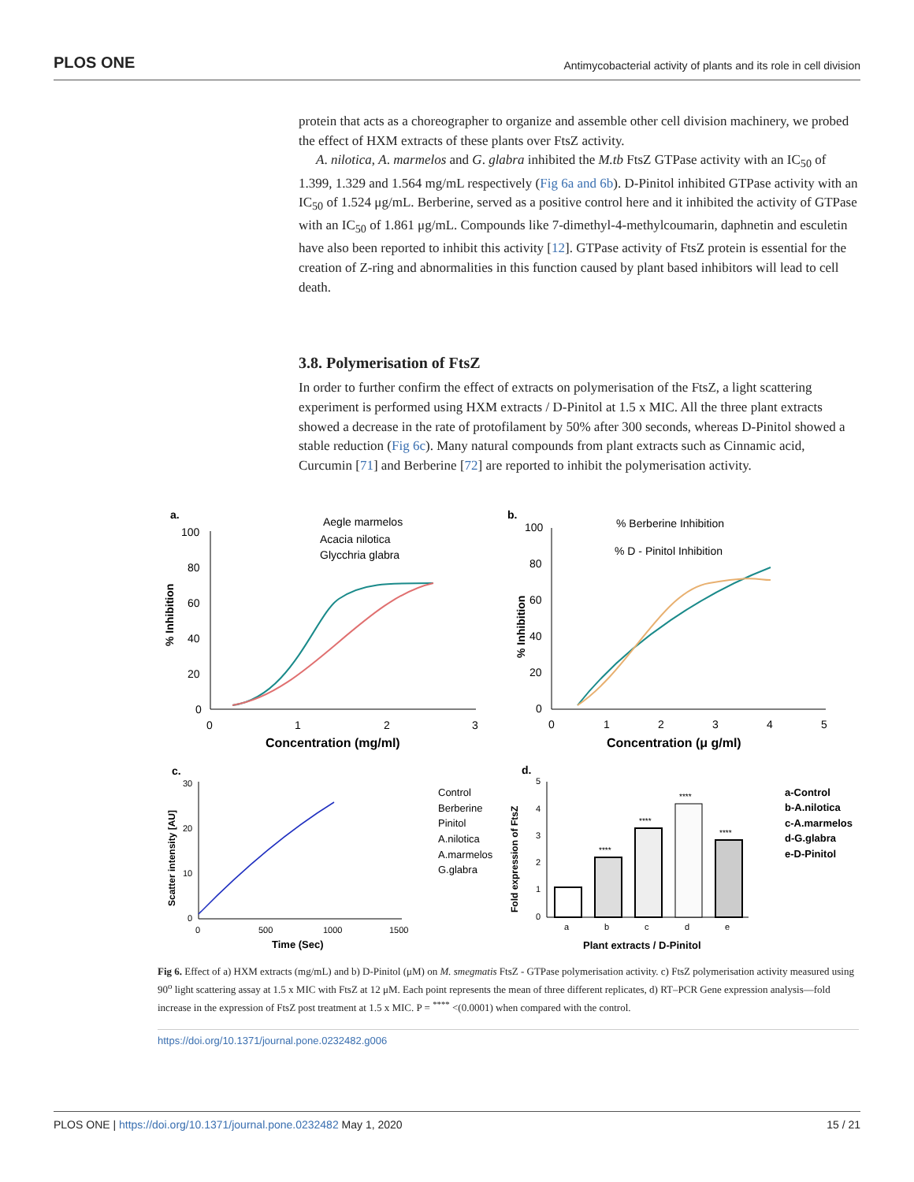PLOS ONE Antimycobacterial activity of plants and its role in cell division
protein that acts as a choreographer to organize and assemble other cell division machinery, we probed the effect of HXM extracts of these plants over FtsZ activity.
A. nilotica, A. marmelos and G. glabra inhibited the M.tb FtsZ GTPase activity with an IC<sub>50</sub> of 1.399, 1.329 and 1.564 mg/mL respectively (Fig 6a and 6b). D-Pinitol inhibited GTPase activity with an IC<sub>50</sub> of 1.524 μg/mL. Berberine, served as a positive control here and it inhibited the activity of GTPase with an IC<sub>50</sub> of 1.861 μg/mL. Compounds like 7-dimethyl-4-methylcoumarin, daphnetin and esculetin have also been reported to inhibit this activity [12]. GTPase activity of FtsZ protein is essential for the creation of Z-ring and abnormalities in this function caused by plant based inhibitors will lead to cell death.
3.8. Polymerisation of FtsZ
In order to further confirm the effect of extracts on polymerisation of the FtsZ, a light scattering experiment is performed using HXM extracts / D-Pinitol at 1.5 x MIC. All the three plant extracts showed a decrease in the rate of protofilament by 50% after 300 seconds, whereas D-Pinitol showed a stable reduction (Fig 6c). Many natural compounds from plant extracts such as Cinnamic acid, Curcumin [71] and Berberine [72] are reported to inhibit the polymerisation activity.
a.
Aegle marmelos
Acacia nilotica
Glycchria glabra
100
80
60
40
20
0
0
1
2
3
Concentration (mg/ml)
% Inhibition
b.
% Berberine Inhibition
% D - Pinitol Inhibition
100
80
60
40
20
0
0
1
2
3
4
5
Concentration (μ g/ml)
% Inhibition
c.
30
20
10
0
0
500
1000
1500
Time (Sec)
Scatter intensity [AU]
Control
Berberine
Pinitol
A.nilotica
A.marmelos
G.glabra
d.
****
****
****
****
5
4
3
2
1
0
a
b
c
d
e
Plant extracts / D-Pinitol
Fold expression of FtsZ
a-Control
b-A.nilotica
c-A.marmelos
d-G.glabra
e-D-Pinitol
Fig 6. Effect of a) HXM extracts (mg/mL) and b) D-Pinitol (μM) on M. smegmatis FtsZ - GTPase polymerisation activity. c) FtsZ polymerisation activity measured using 90<sup>o</sup> light scattering assay at 1.5 x MIC with FtsZ at 12 μM. Each point represents the mean of three different replicates, d) RT–PCR Gene expression analysis—fold increase in the expression of FtsZ post treatment at 1.5 x MIC. P = <sup>****</sup> <(0.0001) when compared with the control.
https://doi.org/10.1371/journal.pone.0232482.g006
PLOS ONE | https://doi.org/10.1371/journal.pone.0232482 May 1, 2020 15 / 21